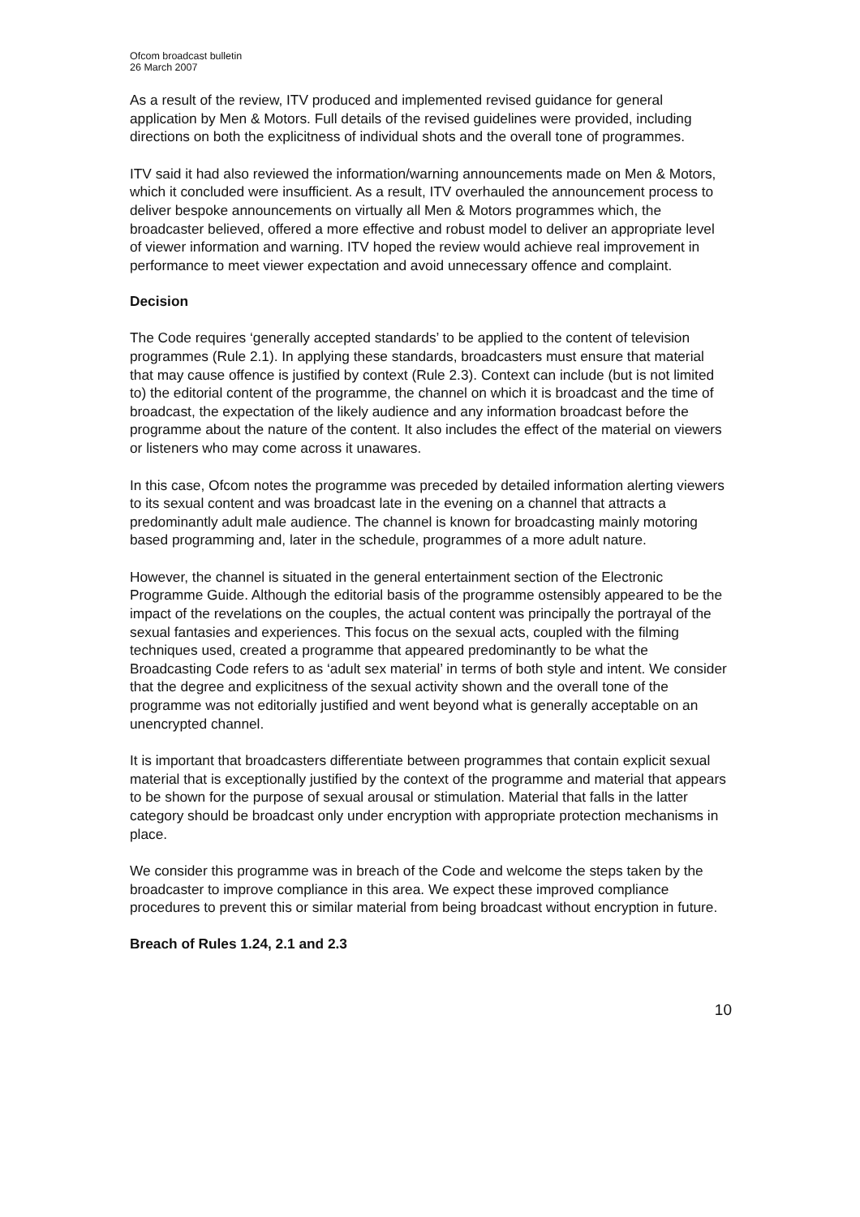Ofcom broadcast bulletin
26 March 2007
As a result of the review, ITV produced and implemented revised guidance for general application by Men & Motors. Full details of the revised guidelines were provided, including directions on both the explicitness of individual shots and the overall tone of programmes.
ITV said it had also reviewed the information/warning announcements made on Men & Motors, which it concluded were insufficient. As a result, ITV overhauled the announcement process to deliver bespoke announcements on virtually all Men & Motors programmes which, the broadcaster believed, offered a more effective and robust model to deliver an appropriate level of viewer information and warning. ITV hoped the review would achieve real improvement in performance to meet viewer expectation and avoid unnecessary offence and complaint.
Decision
The Code requires ‘generally accepted standards’ to be applied to the content of television programmes (Rule 2.1). In applying these standards, broadcasters must ensure that material that may cause offence is justified by context (Rule 2.3). Context can include (but is not limited to) the editorial content of the programme, the channel on which it is broadcast and the time of broadcast, the expectation of the likely audience and any information broadcast before the programme about the nature of the content. It also includes the effect of the material on viewers or listeners who may come across it unawares.
In this case, Ofcom notes the programme was preceded by detailed information alerting viewers to its sexual content and was broadcast late in the evening on a channel that attracts a predominantly adult male audience. The channel is known for broadcasting mainly motoring based programming and, later in the schedule, programmes of a more adult nature.
However, the channel is situated in the general entertainment section of the Electronic Programme Guide. Although the editorial basis of the programme ostensibly appeared to be the impact of the revelations on the couples, the actual content was principally the portrayal of the sexual fantasies and experiences. This focus on the sexual acts, coupled with the filming techniques used, created a programme that appeared predominantly to be what the Broadcasting Code refers to as ‘adult sex material’ in terms of both style and intent. We consider that the degree and explicitness of the sexual activity shown and the overall tone of the programme was not editorially justified and went beyond what is generally acceptable on an unencrypted channel.
It is important that broadcasters differentiate between programmes that contain explicit sexual material that is exceptionally justified by the context of the programme and material that appears to be shown for the purpose of sexual arousal or stimulation. Material that falls in the latter category should be broadcast only under encryption with appropriate protection mechanisms in place.
We consider this programme was in breach of the Code and welcome the steps taken by the broadcaster to improve compliance in this area. We expect these improved compliance procedures to prevent this or similar material from being broadcast without encryption in future.
Breach of Rules 1.24, 2.1 and 2.3
10